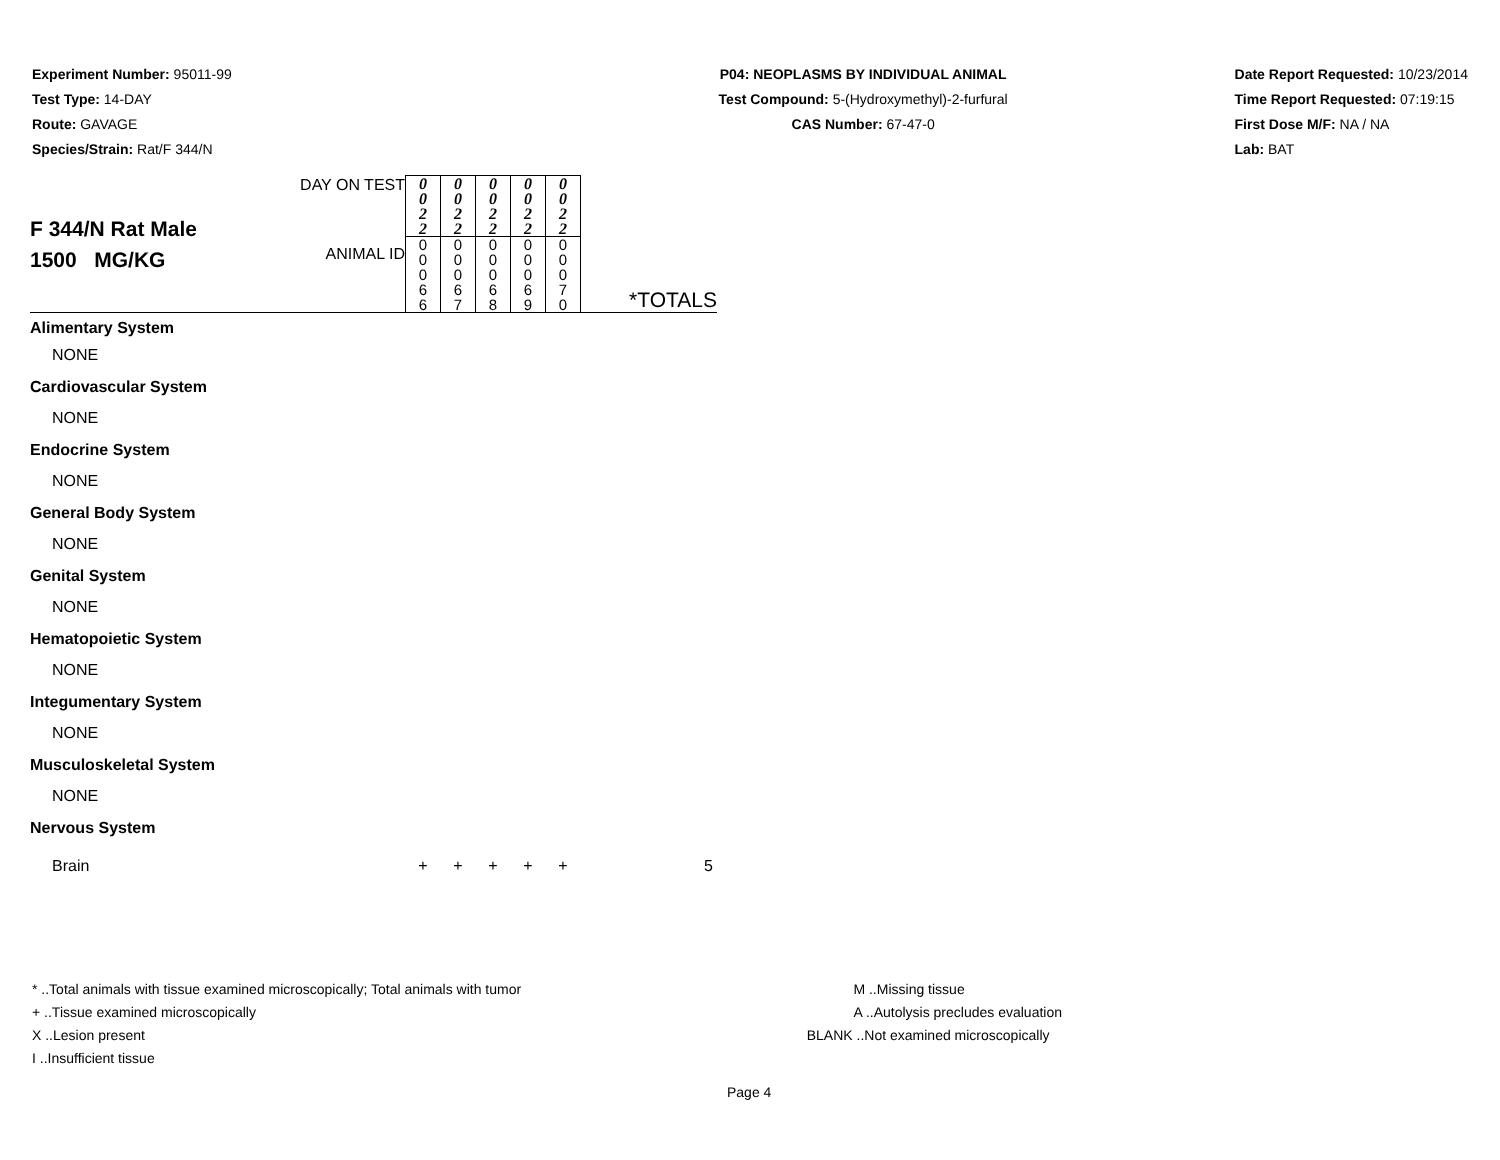Experiment Number: 95011-99
Test Type: 14-DAY
Route: GAVAGE
Species/Strain: Rat/F 344/N
P04: NEOPLASMS BY INDIVIDUAL ANIMAL
Test Compound: 5-(Hydroxymethyl)-2-furfural
CAS Number: 67-47-0
Date Report Requested: 10/23/2014
Time Report Requested: 07:19:15
First Dose M/F: NA / NA
Lab: BAT
| F 344/N Rat Male 1500 MG/KG | DAY ON TEST | 0 0 2 2 | 0 0 2 2 | 0 0 2 2 | 0 0 2 2 | 0 0 2 2 | |
| | ANIMAL ID | 0 0 0 6 6 | 0 0 0 6 7 | 0 0 0 6 8 | 0 0 0 6 9 | 0 0 0 7 0 | *TOTALS |
| Alimentary System | | | | | | | |
| NONE | | | | | | | |
| Cardiovascular System | | | | | | | |
| NONE | | | | | | | |
| Endocrine System | | | | | | | |
| NONE | | | | | | | |
| General Body System | | | | | | | |
| NONE | | | | | | | |
| Genital System | | | | | | | |
| NONE | | | | | | | |
| Hematopoietic System | | | | | | | |
| NONE | | | | | | | |
| Integumentary System | | | | | | | |
| NONE | | | | | | | |
| Musculoskeletal System | | | | | | | |
| NONE | | | | | | | |
| Nervous System | | | | | | | |
| Brain | | + | + | + | + | + | 5 |
* ..Total animals with tissue examined microscopically; Total animals with tumor
+ ..Tissue examined microscopically
X ..Lesion present
I ..Insufficient tissue
M ..Missing tissue
A ..Autolysis precludes evaluation
BLANK ..Not examined microscopically
Page 4